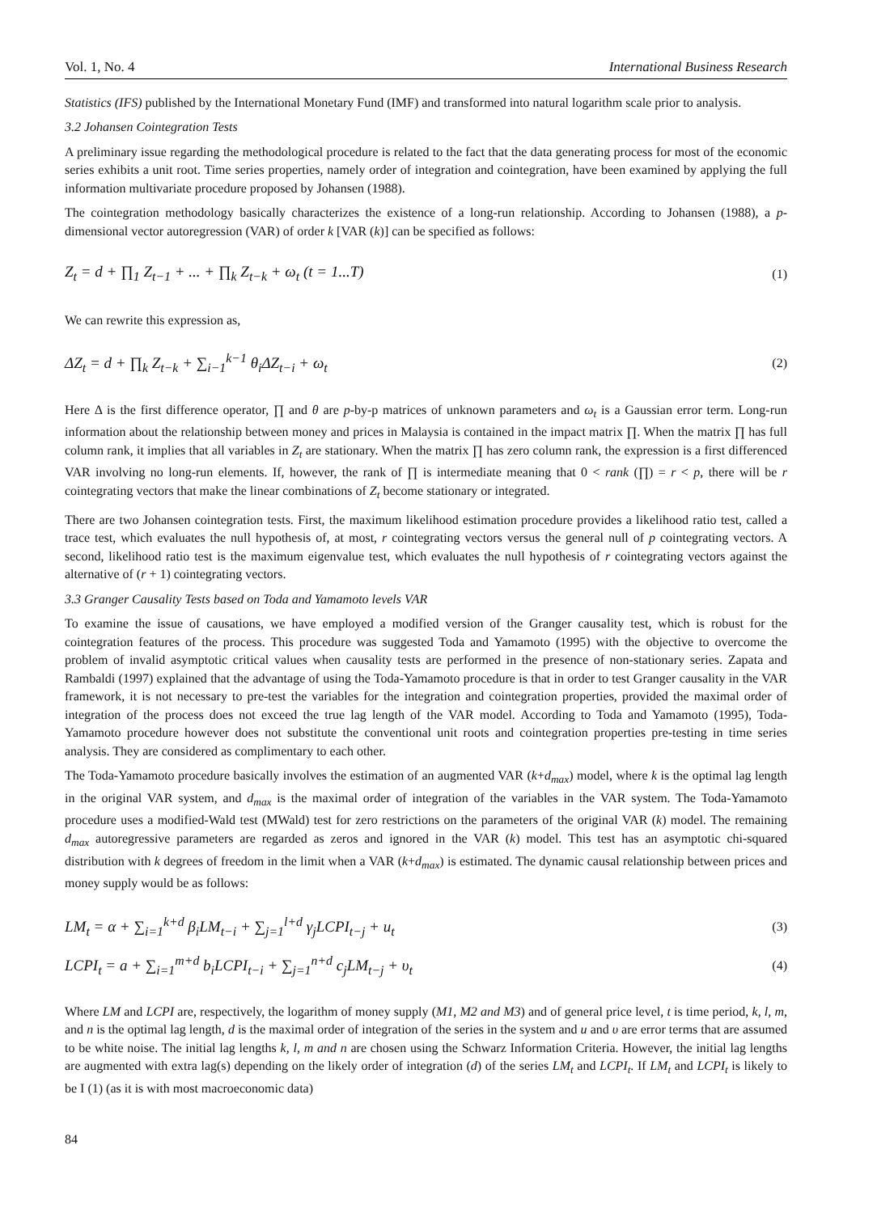Vol. 1, No. 4 International Business Research
Statistics (IFS) published by the International Monetary Fund (IMF) and transformed into natural logarithm scale prior to analysis.
3.2 Johansen Cointegration Tests
A preliminary issue regarding the methodological procedure is related to the fact that the data generating process for most of the economic series exhibits a unit root. Time series properties, namely order of integration and cointegration, have been examined by applying the full information multivariate procedure proposed by Johansen (1988).
The cointegration methodology basically characterizes the existence of a long-run relationship. According to Johansen (1988), a p-dimensional vector autoregression (VAR) of order k [VAR (k)] can be specified as follows:
Z<sub>t</sub> = d + ∏<sub>1</sub> Z<sub>t−1</sub> + ... + ∏<sub>k</sub> Z<sub>t−k</sub> + ω<sub>t</sub> (t = 1...T) (1)
We can rewrite this expression as,
ΔZ<sub>t</sub> = d + ∏<sub>k</sub> Z<sub>t−k</sub> + ∑<sub>i−1</sub><sup>k−1</sup> θ<sub>i</sub>ΔZ<sub>t−i</sub> + ω<sub>t</sub> (2)
Here Δ is the first difference operator, ∏ and θ are p-by-p matrices of unknown parameters and ω<sub>t</sub> is a Gaussian error term. Long-run information about the relationship between money and prices in Malaysia is contained in the impact matrix ∏. When the matrix ∏ has full column rank, it implies that all variables in Z<sub>t</sub> are stationary. When the matrix ∏ has zero column rank, the expression is a first differenced VAR involving no long-run elements. If, however, the rank of ∏ is intermediate meaning that 0 < rank (∏) = r < p, there will be r cointegrating vectors that make the linear combinations of Z<sub>t</sub> become stationary or integrated.
There are two Johansen cointegration tests. First, the maximum likelihood estimation procedure provides a likelihood ratio test, called a trace test, which evaluates the null hypothesis of, at most, r cointegrating vectors versus the general null of p cointegrating vectors. A second, likelihood ratio test is the maximum eigenvalue test, which evaluates the null hypothesis of r cointegrating vectors against the alternative of (r + 1) cointegrating vectors.
3.3 Granger Causality Tests based on Toda and Yamamoto levels VAR
To examine the issue of causations, we have employed a modified version of the Granger causality test, which is robust for the cointegration features of the process. This procedure was suggested Toda and Yamamoto (1995) with the objective to overcome the problem of invalid asymptotic critical values when causality tests are performed in the presence of non-stationary series. Zapata and Rambaldi (1997) explained that the advantage of using the Toda-Yamamoto procedure is that in order to test Granger causality in the VAR framework, it is not necessary to pre-test the variables for the integration and cointegration properties, provided the maximal order of integration of the process does not exceed the true lag length of the VAR model. According to Toda and Yamamoto (1995), Toda-Yamamoto procedure however does not substitute the conventional unit roots and cointegration properties pre-testing in time series analysis. They are considered as complimentary to each other.
The Toda-Yamamoto procedure basically involves the estimation of an augmented VAR (k+d<sub>max</sub>) model, where k is the optimal lag length in the original VAR system, and d<sub>max</sub> is the maximal order of integration of the variables in the VAR system. The Toda-Yamamoto procedure uses a modified-Wald test (MWald) test for zero restrictions on the parameters of the original VAR (k) model. The remaining d<sub>max</sub> autoregressive parameters are regarded as zeros and ignored in the VAR (k) model. This test has an asymptotic chi-squared distribution with k degrees of freedom in the limit when a VAR (k+d<sub>max</sub>) is estimated. The dynamic causal relationship between prices and money supply would be as follows:
LM<sub>t</sub> = α + ∑<sub>i=1</sub><sup>k+d</sup> β<sub>i</sub>LM<sub>t−i</sub> + ∑<sub>j=1</sub><sup>l+d</sup> γ<sub>j</sub>LCPI<sub>t−j</sub> + u<sub>t</sub> (3)
LCPI<sub>t</sub> = a + ∑<sub>i=1</sub><sup>m+d</sup> b<sub>i</sub>LCPI<sub>t−i</sub> + ∑<sub>j=1</sub><sup>n+d</sup> c<sub>j</sub>LM<sub>t−j</sub> + υ<sub>t</sub> (4)
Where LM and LCPI are, respectively, the logarithm of money supply (M1, M2 and M3) and of general price level, t is time period, k, l, m, and n is the optimal lag length, d is the maximal order of integration of the series in the system and u and υ are error terms that are assumed to be white noise. The initial lag lengths k, l, m and n are chosen using the Schwarz Information Criteria. However, the initial lag lengths are augmented with extra lag(s) depending on the likely order of integration (d) of the series LM<sub>t</sub> and LCPI<sub>t</sub>. If LM<sub>t</sub> and LCPI<sub>t</sub> is likely to be I (1) (as it is with most macroeconomic data)
84